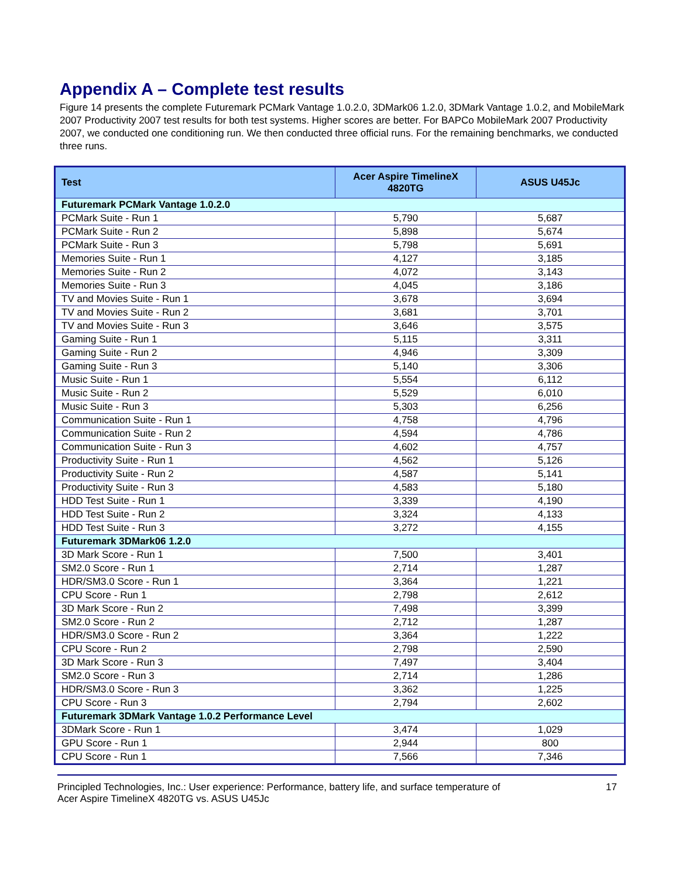Appendix A – Complete test results
Figure 14 presents the complete Futuremark PCMark Vantage 1.0.2.0, 3DMark06 1.2.0, 3DMark Vantage 1.0.2, and MobileMark 2007 Productivity 2007 test results for both test systems. Higher scores are better. For BAPCo MobileMark 2007 Productivity 2007, we conducted one conditioning run. We then conducted three official runs. For the remaining benchmarks, we conducted three runs.
| Test | Acer Aspire TimelineX 4820TG | ASUS U45Jc |
| --- | --- | --- |
| Futuremark PCMark Vantage 1.0.2.0 | | |
| PCMark Suite - Run 1 | 5,790 | 5,687 |
| PCMark Suite - Run 2 | 5,898 | 5,674 |
| PCMark Suite - Run 3 | 5,798 | 5,691 |
| Memories Suite - Run 1 | 4,127 | 3,185 |
| Memories Suite - Run 2 | 4,072 | 3,143 |
| Memories Suite - Run 3 | 4,045 | 3,186 |
| TV and Movies Suite - Run 1 | 3,678 | 3,694 |
| TV and Movies Suite - Run 2 | 3,681 | 3,701 |
| TV and Movies Suite - Run 3 | 3,646 | 3,575 |
| Gaming Suite - Run 1 | 5,115 | 3,311 |
| Gaming Suite - Run 2 | 4,946 | 3,309 |
| Gaming Suite - Run 3 | 5,140 | 3,306 |
| Music Suite - Run 1 | 5,554 | 6,112 |
| Music Suite - Run 2 | 5,529 | 6,010 |
| Music Suite - Run 3 | 5,303 | 6,256 |
| Communication Suite - Run 1 | 4,758 | 4,796 |
| Communication Suite - Run 2 | 4,594 | 4,786 |
| Communication Suite - Run 3 | 4,602 | 4,757 |
| Productivity Suite - Run 1 | 4,562 | 5,126 |
| Productivity Suite - Run 2 | 4,587 | 5,141 |
| Productivity Suite - Run 3 | 4,583 | 5,180 |
| HDD Test Suite - Run 1 | 3,339 | 4,190 |
| HDD Test Suite - Run 2 | 3,324 | 4,133 |
| HDD Test Suite - Run 3 | 3,272 | 4,155 |
| Futuremark 3DMark06 1.2.0 | | |
| 3D Mark Score - Run 1 | 7,500 | 3,401 |
| SM2.0 Score - Run 1 | 2,714 | 1,287 |
| HDR/SM3.0 Score - Run 1 | 3,364 | 1,221 |
| CPU Score - Run 1 | 2,798 | 2,612 |
| 3D Mark Score - Run 2 | 7,498 | 3,399 |
| SM2.0 Score - Run 2 | 2,712 | 1,287 |
| HDR/SM3.0 Score - Run 2 | 3,364 | 1,222 |
| CPU Score - Run 2 | 2,798 | 2,590 |
| 3D Mark Score - Run 3 | 7,497 | 3,404 |
| SM2.0 Score - Run 3 | 2,714 | 1,286 |
| HDR/SM3.0 Score - Run 3 | 3,362 | 1,225 |
| CPU Score - Run 3 | 2,794 | 2,602 |
| Futuremark 3DMark Vantage 1.0.2 Performance Level | | |
| 3DMark Score - Run 1 | 3,474 | 1,029 |
| GPU Score - Run 1 | 2,944 | 800 |
| CPU Score - Run 1 | 7,566 | 7,346 |
Principled Technologies, Inc.: User experience: Performance, battery life, and surface temperature of
Acer Aspire TimelineX 4820TG vs. ASUS U45Jc
17